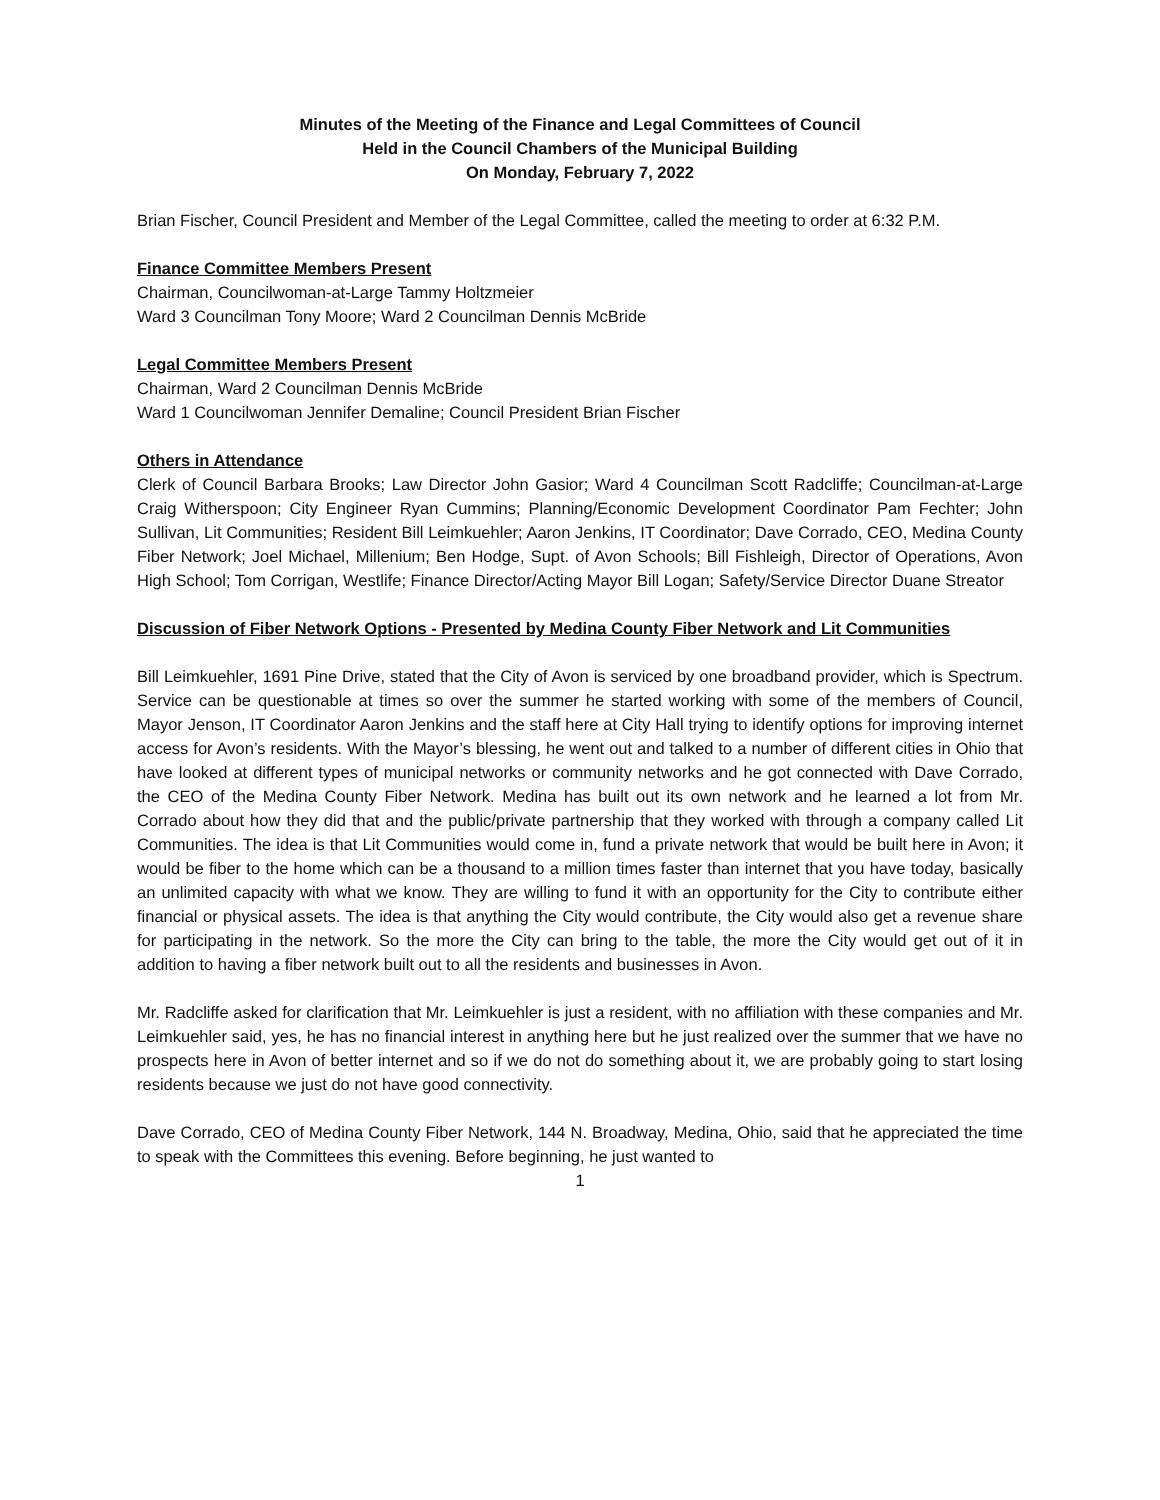Minutes of the Meeting of the Finance and Legal Committees of Council
Held in the Council Chambers of the Municipal Building
On Monday, February 7, 2022
Brian Fischer, Council President and Member of the Legal Committee, called the meeting to order at 6:32 P.M.
Finance Committee Members Present
Chairman, Councilwoman-at-Large Tammy Holtzmeier
Ward 3 Councilman Tony Moore; Ward 2 Councilman Dennis McBride
Legal Committee Members Present
Chairman, Ward 2 Councilman Dennis McBride
Ward 1 Councilwoman Jennifer Demaline; Council President Brian Fischer
Others in Attendance
Clerk of Council Barbara Brooks; Law Director John Gasior; Ward 4 Councilman Scott Radcliffe; Councilman-at-Large Craig Witherspoon; City Engineer Ryan Cummins; Planning/Economic Development Coordinator Pam Fechter; John Sullivan, Lit Communities; Resident Bill Leimkuehler; Aaron Jenkins, IT Coordinator; Dave Corrado, CEO, Medina County Fiber Network; Joel Michael, Millenium; Ben Hodge, Supt. of Avon Schools; Bill Fishleigh, Director of Operations, Avon High School; Tom Corrigan, Westlife; Finance Director/Acting Mayor Bill Logan; Safety/Service Director Duane Streator
Discussion of Fiber Network Options - Presented by Medina County Fiber Network and Lit Communities
Bill Leimkuehler, 1691 Pine Drive, stated that the City of Avon is serviced by one broadband provider, which is Spectrum. Service can be questionable at times so over the summer he started working with some of the members of Council, Mayor Jenson, IT Coordinator Aaron Jenkins and the staff here at City Hall trying to identify options for improving internet access for Avon’s residents. With the Mayor’s blessing, he went out and talked to a number of different cities in Ohio that have looked at different types of municipal networks or community networks and he got connected with Dave Corrado, the CEO of the Medina County Fiber Network. Medina has built out its own network and he learned a lot from Mr. Corrado about how they did that and the public/private partnership that they worked with through a company called Lit Communities. The idea is that Lit Communities would come in, fund a private network that would be built here in Avon; it would be fiber to the home which can be a thousand to a million times faster than internet that you have today, basically an unlimited capacity with what we know. They are willing to fund it with an opportunity for the City to contribute either financial or physical assets. The idea is that anything the City would contribute, the City would also get a revenue share for participating in the network. So the more the City can bring to the table, the more the City would get out of it in addition to having a fiber network built out to all the residents and businesses in Avon.
Mr. Radcliffe asked for clarification that Mr. Leimkuehler is just a resident, with no affiliation with these companies and Mr. Leimkuehler said, yes, he has no financial interest in anything here but he just realized over the summer that we have no prospects here in Avon of better internet and so if we do not do something about it, we are probably going to start losing residents because we just do not have good connectivity.
Dave Corrado, CEO of Medina County Fiber Network, 144 N. Broadway, Medina, Ohio, said that he appreciated the time to speak with the Committees this evening. Before beginning, he just wanted to
1